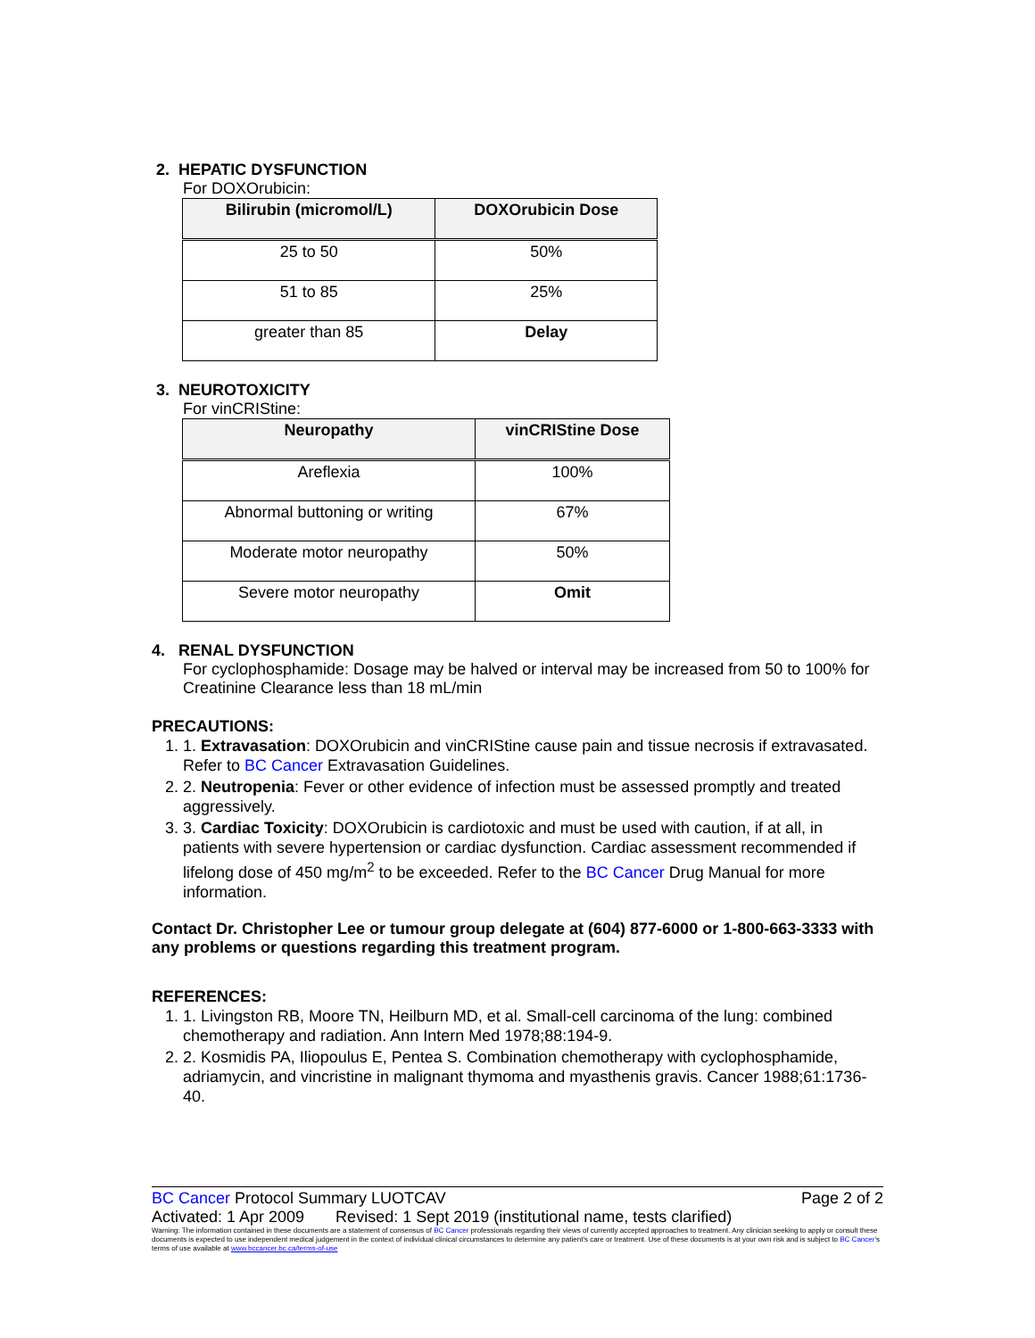2. HEPATIC DYSFUNCTION
For DOXOrubicin:
| Bilirubin (micromol/L) | DOXOrubicin Dose |
| --- | --- |
| 25 to 50 | 50% |
| 51 to 85 | 25% |
| greater than 85 | Delay |
3. NEUROTOXICITY
For vinCRIStine:
| Neuropathy | vinCRIStine Dose |
| --- | --- |
| Areflexia | 100% |
| Abnormal buttoning or writing | 67% |
| Moderate motor neuropathy | 50% |
| Severe motor neuropathy | Omit |
4. RENAL DYSFUNCTION
For cyclophosphamide: Dosage may be halved or interval may be increased from 50 to 100% for Creatinine Clearance less than 18 mL/min
PRECAUTIONS:
1. 1. Extravasation: DOXOrubicin and vinCRIStine cause pain and tissue necrosis if extravasated. Refer to BC Cancer Extravasation Guidelines.
2. 2. Neutropenia: Fever or other evidence of infection must be assessed promptly and treated aggressively.
3. 3. Cardiac Toxicity: DOXOrubicin is cardiotoxic and must be used with caution, if at all, in patients with severe hypertension or cardiac dysfunction. Cardiac assessment recommended if lifelong dose of 450 mg/m<sup>2</sup> to be exceeded. Refer to the BC Cancer Drug Manual for more information.
Contact Dr. Christopher Lee or tumour group delegate at (604) 877-6000 or 1-800-663-3333 with any problems or questions regarding this treatment program.
REFERENCES:
1. 1. Livingston RB, Moore TN, Heilburn MD, et al. Small-cell carcinoma of the lung: combined chemotherapy and radiation. Ann Intern Med 1978;88:194-9.
2. 2. Kosmidis PA, Iliopoulus E, Pentea S. Combination chemotherapy with cyclophosphamide, adriamycin, and vincristine in malignant thymoma and myasthenis gravis. Cancer 1988;61:1736-40.
BC Cancer Protocol Summary LUOTCAV Page 2 of 2
Activated: 1 Apr 2009 Revised: 1 Sept 2019 (institutional name, tests clarified)
Warning: The information contained in these documents are a statement of consensus of BC Cancer professionals regarding their views of currently accepted approaches to treatment. Any clinician seeking to apply or consult these documents is expected to use independent medical judgement in the context of individual clinical circumstances to determine any patient's care or treatment. Use of these documents is at your own risk and is subject to BC Cancer's terms of use available at www.bccancer.bc.ca/terms-of-use